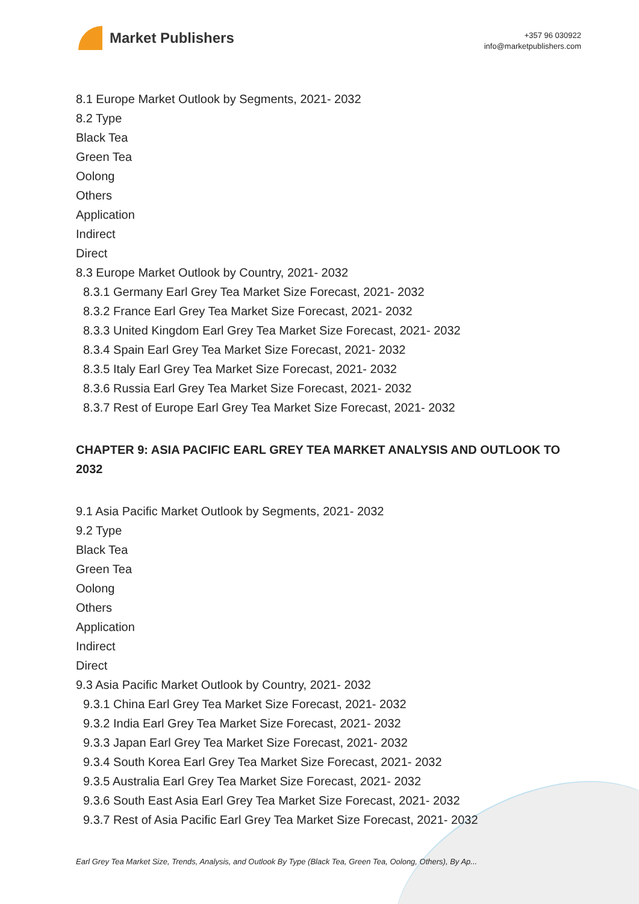Market Publishers
+357 96 030922
info@marketpublishers.com
8.1 Europe Market Outlook by Segments, 2021- 2032
8.2 Type
Black Tea
Green Tea
Oolong
Others
Application
Indirect
Direct
8.3 Europe Market Outlook by Country, 2021- 2032
8.3.1 Germany Earl Grey Tea Market Size Forecast, 2021- 2032
8.3.2 France Earl Grey Tea Market Size Forecast, 2021- 2032
8.3.3 United Kingdom Earl Grey Tea Market Size Forecast, 2021- 2032
8.3.4 Spain Earl Grey Tea Market Size Forecast, 2021- 2032
8.3.5 Italy Earl Grey Tea Market Size Forecast, 2021- 2032
8.3.6 Russia Earl Grey Tea Market Size Forecast, 2021- 2032
8.3.7 Rest of Europe Earl Grey Tea Market Size Forecast, 2021- 2032
CHAPTER 9: ASIA PACIFIC EARL GREY TEA MARKET ANALYSIS AND OUTLOOK TO 2032
9.1 Asia Pacific Market Outlook by Segments, 2021- 2032
9.2 Type
Black Tea
Green Tea
Oolong
Others
Application
Indirect
Direct
9.3 Asia Pacific Market Outlook by Country, 2021- 2032
9.3.1 China Earl Grey Tea Market Size Forecast, 2021- 2032
9.3.2 India Earl Grey Tea Market Size Forecast, 2021- 2032
9.3.3 Japan Earl Grey Tea Market Size Forecast, 2021- 2032
9.3.4 South Korea Earl Grey Tea Market Size Forecast, 2021- 2032
9.3.5 Australia Earl Grey Tea Market Size Forecast, 2021- 2032
9.3.6 South East Asia Earl Grey Tea Market Size Forecast, 2021- 2032
9.3.7 Rest of Asia Pacific Earl Grey Tea Market Size Forecast, 2021- 2032
Earl Grey Tea Market Size, Trends, Analysis, and Outlook By Type (Black Tea, Green Tea, Oolong, Others), By Ap...